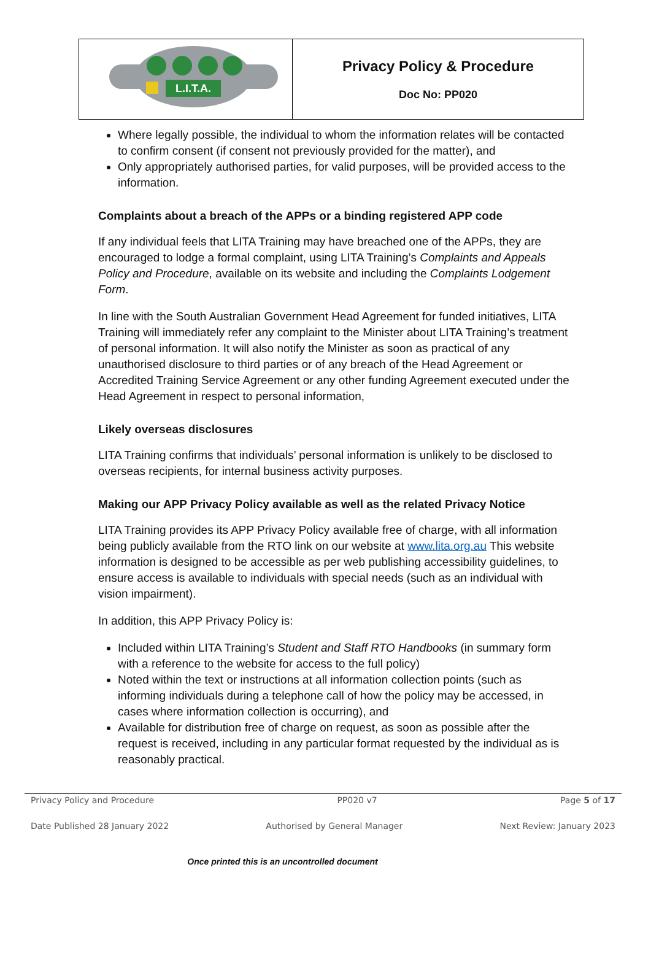| L.I.T.A. | Privacy Policy & Procedure Doc No: PP020 |
Where legally possible, the individual to whom the information relates will be contacted to confirm consent (if consent not previously provided for the matter), and
Only appropriately authorised parties, for valid purposes, will be provided access to the information.
Complaints about a breach of the APPs or a binding registered APP code
If any individual feels that LITA Training may have breached one of the APPs, they are encouraged to lodge a formal complaint, using LITA Training’s Complaints and Appeals Policy and Procedure, available on its website and including the Complaints Lodgement Form.
In line with the South Australian Government Head Agreement for funded initiatives, LITA Training will immediately refer any complaint to the Minister about LITA Training’s treatment of personal information. It will also notify the Minister as soon as practical of any unauthorised disclosure to third parties or of any breach of the Head Agreement or Accredited Training Service Agreement or any other funding Agreement executed under the Head Agreement in respect to personal information,
Likely overseas disclosures
LITA Training confirms that individuals’ personal information is unlikely to be disclosed to overseas recipients, for internal business activity purposes.
Making our APP Privacy Policy available as well as the related Privacy Notice
LITA Training provides its APP Privacy Policy available free of charge, with all information being publicly available from the RTO link on our website at www.lita.org.au This website information is designed to be accessible as per web publishing accessibility guidelines, to ensure access is available to individuals with special needs (such as an individual with vision impairment).
In addition, this APP Privacy Policy is:
Included within LITA Training’s Student and Staff RTO Handbooks (in summary form with a reference to the website for access to the full policy)
Noted within the text or instructions at all information collection points (such as informing individuals during a telephone call of how the policy may be accessed, in cases where information collection is occurring), and
Available for distribution free of charge on request, as soon as possible after the request is received, including in any particular format requested by the individual as is reasonably practical.
Privacy Policy and Procedure PP020 v7 Page 5 of 17
Date Published 28 January 2022 Authorised by General Manager Next Review: January 2023
Once printed this is an uncontrolled document